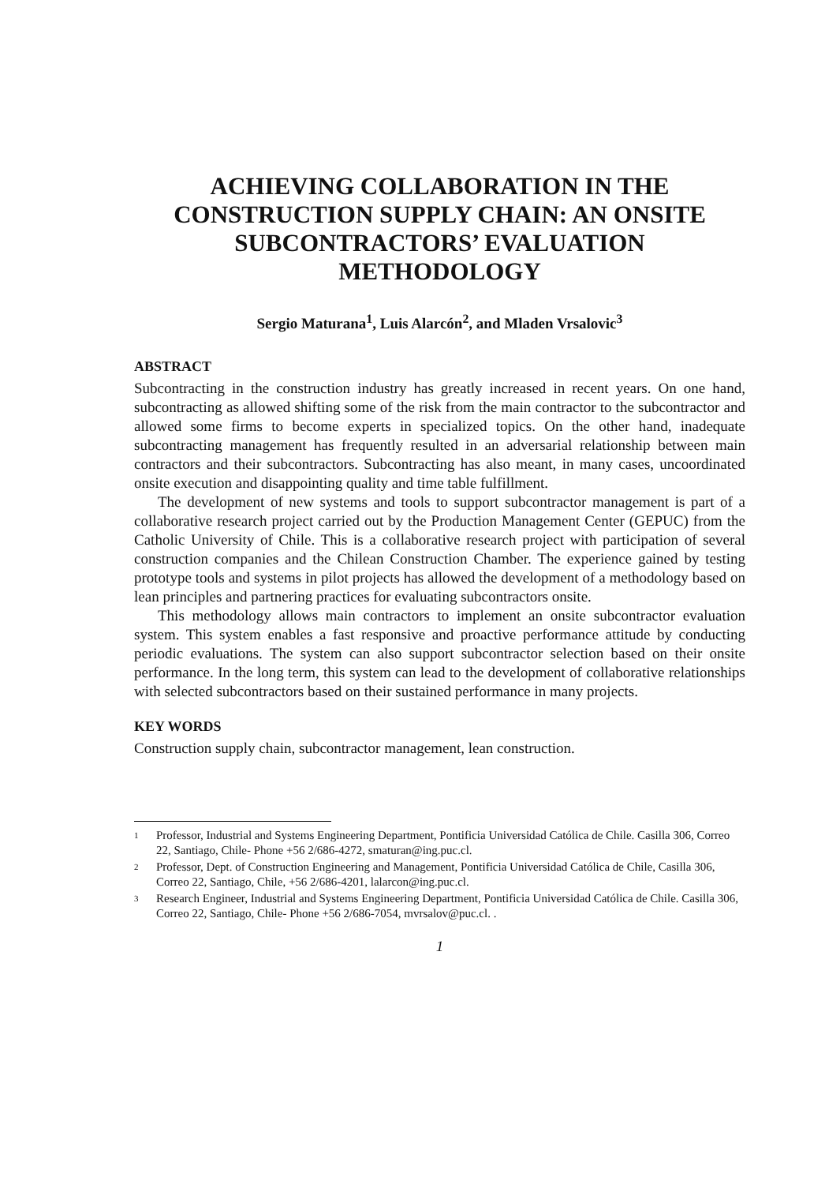ACHIEVING COLLABORATION IN THE CONSTRUCTION SUPPLY CHAIN: AN ONSITE SUBCONTRACTORS’ EVALUATION METHODOLOGY
Sergio Maturana<sup>1</sup>, Luis Alarcón<sup>2</sup>, and Mladen Vrsalovic<sup>3</sup>
ABSTRACT
Subcontracting in the construction industry has greatly increased in recent years. On one hand, subcontracting as allowed shifting some of the risk from the main contractor to the subcontractor and allowed some firms to become experts in specialized topics. On the other hand, inadequate subcontracting management has frequently resulted in an adversarial relationship between main contractors and their subcontractors. Subcontracting has also meant, in many cases, uncoordinated onsite execution and disappointing quality and time table fulfillment.
The development of new systems and tools to support subcontractor management is part of a collaborative research project carried out by the Production Management Center (GEPUC) from the Catholic University of Chile. This is a collaborative research project with participation of several construction companies and the Chilean Construction Chamber. The experience gained by testing prototype tools and systems in pilot projects has allowed the development of a methodology based on lean principles and partnering practices for evaluating subcontractors onsite.
This methodology allows main contractors to implement an onsite subcontractor evaluation system. This system enables a fast responsive and proactive performance attitude by conducting periodic evaluations. The system can also support subcontractor selection based on their onsite performance. In the long term, this system can lead to the development of collaborative relationships with selected subcontractors based on their sustained performance in many projects.
KEY WORDS
Construction supply chain, subcontractor management, lean construction.
1 Professor, Industrial and Systems Engineering Department, Pontificia Universidad Católica de Chile. Casilla 306, Correo 22, Santiago, Chile- Phone +56 2/686-4272, smaturan@ing.puc.cl.
2 Professor, Dept. of Construction Engineering and Management, Pontificia Universidad Católica de Chile, Casilla 306, Correo 22, Santiago, Chile, +56 2/686-4201, lalarcon@ing.puc.cl.
3 Research Engineer, Industrial and Systems Engineering Department, Pontificia Universidad Católica de Chile. Casilla 306, Correo 22, Santiago, Chile- Phone +56 2/686-7054, mvrsalov@puc.cl. .
1